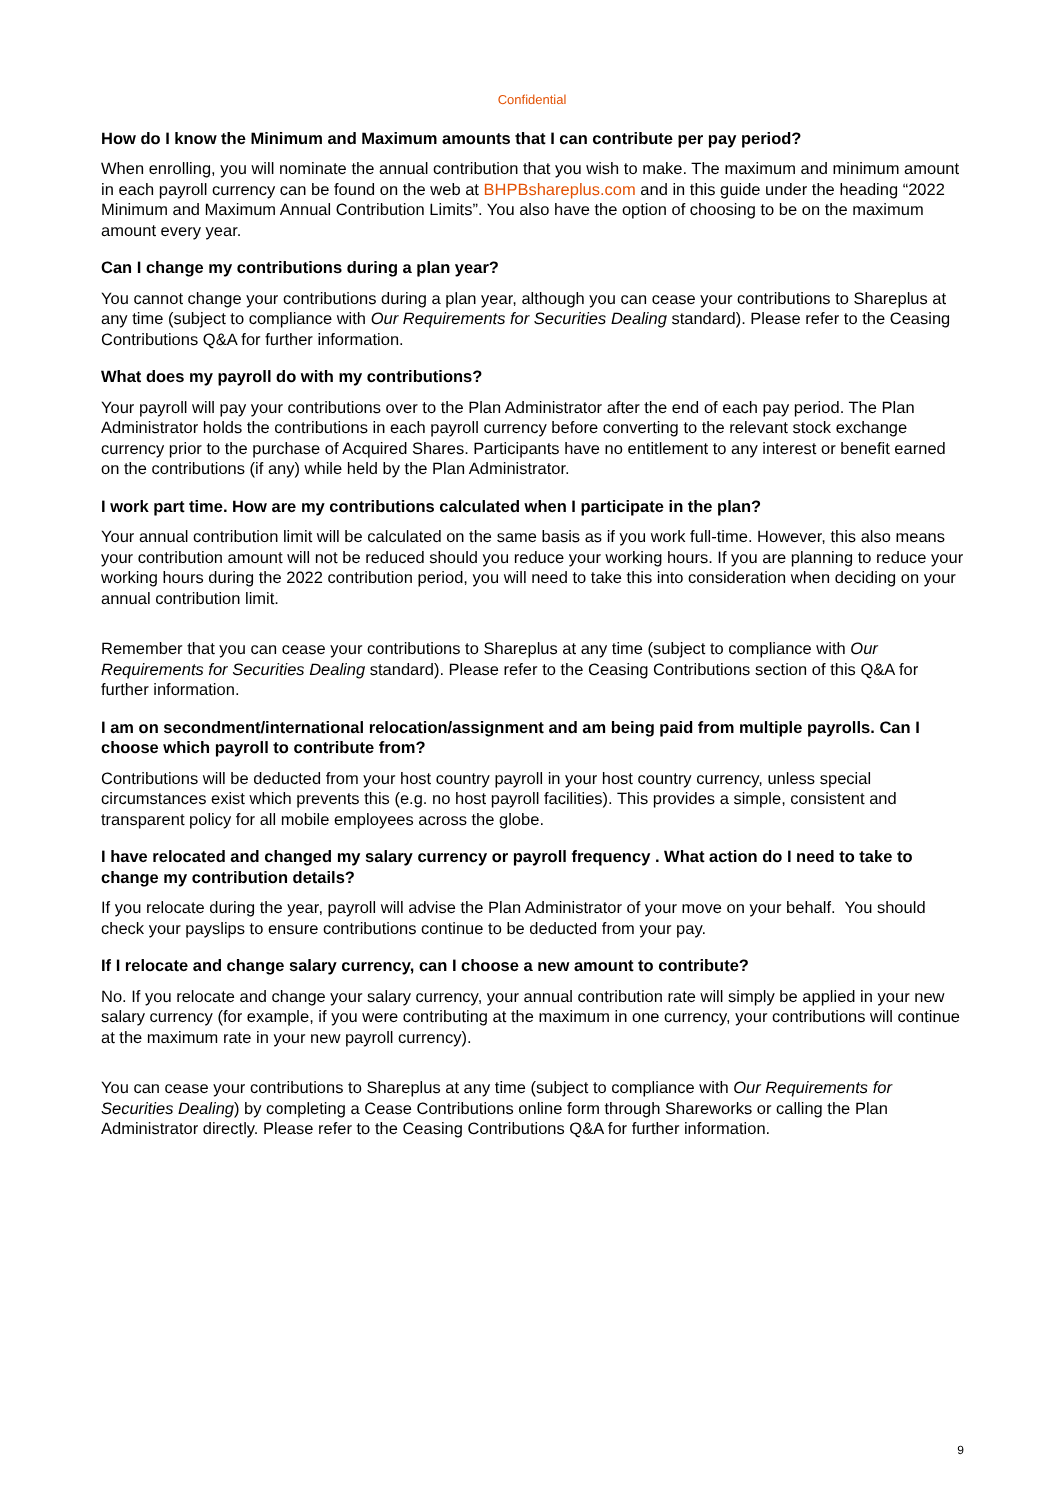Confidential
How do I know the Minimum and Maximum amounts that I can contribute per pay period?
When enrolling, you will nominate the annual contribution that you wish to make. The maximum and minimum amount in each payroll currency can be found on the web at BHPBshareplus.com and in this guide under the heading “2022 Minimum and Maximum Annual Contribution Limits”. You also have the option of choosing to be on the maximum amount every year.
Can I change my contributions during a plan year?
You cannot change your contributions during a plan year, although you can cease your contributions to Shareplus at any time (subject to compliance with Our Requirements for Securities Dealing standard). Please refer to the Ceasing Contributions Q&A for further information.
What does my payroll do with my contributions?
Your payroll will pay your contributions over to the Plan Administrator after the end of each pay period. The Plan Administrator holds the contributions in each payroll currency before converting to the relevant stock exchange currency prior to the purchase of Acquired Shares. Participants have no entitlement to any interest or benefit earned on the contributions (if any) while held by the Plan Administrator.
I work part time. How are my contributions calculated when I participate in the plan?
Your annual contribution limit will be calculated on the same basis as if you work full-time. However, this also means your contribution amount will not be reduced should you reduce your working hours. If you are planning to reduce your working hours during the 2022 contribution period, you will need to take this into consideration when deciding on your annual contribution limit.
Remember that you can cease your contributions to Shareplus at any time (subject to compliance with Our Requirements for Securities Dealing standard). Please refer to the Ceasing Contributions section of this Q&A for further information.
I am on secondment/international relocation/assignment and am being paid from multiple payrolls. Can I choose which payroll to contribute from?
Contributions will be deducted from your host country payroll in your host country currency, unless special circumstances exist which prevents this (e.g. no host payroll facilities). This provides a simple, consistent and transparent policy for all mobile employees across the globe.
I have relocated and changed my salary currency or payroll frequency . What action do I need to take to change my contribution details?
If you relocate during the year, payroll will advise the Plan Administrator of your move on your behalf. You should check your payslips to ensure contributions continue to be deducted from your pay.
If I relocate and change salary currency, can I choose a new amount to contribute?
No. If you relocate and change your salary currency, your annual contribution rate will simply be applied in your new salary currency (for example, if you were contributing at the maximum in one currency, your contributions will continue at the maximum rate in your new payroll currency).
You can cease your contributions to Shareplus at any time (subject to compliance with Our Requirements for Securities Dealing) by completing a Cease Contributions online form through Shareworks or calling the Plan Administrator directly. Please refer to the Ceasing Contributions Q&A for further information.
9